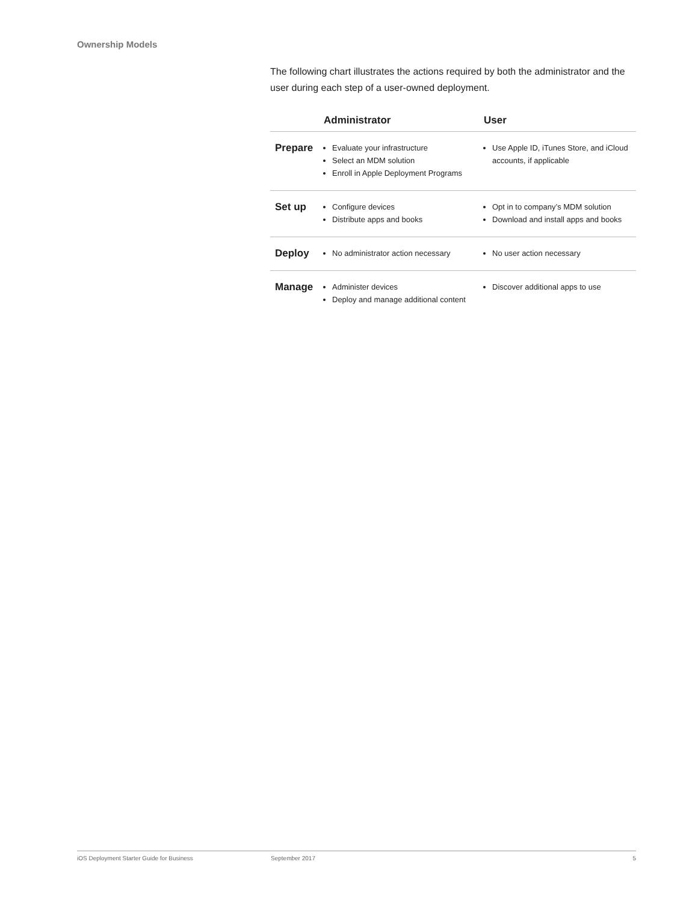Ownership Models
The following chart illustrates the actions required by both the administrator and the user during each step of a user-owned deployment.
| | Administrator | User |
| --- | --- | --- |
| Prepare | Evaluate your infrastructure Select an MDM solution Enroll in Apple Deployment Programs | Use Apple ID, iTunes Store, and iCloud accounts, if applicable |
| Set up | Configure devices Distribute apps and books | Opt in to company’s MDM solution Download and install apps and books |
| Deploy | No administrator action necessary | No user action necessary |
| Manage | Administer devices Deploy and manage additional content | Discover additional apps to use |
iOS Deployment Starter Guide for Business September 2017 5